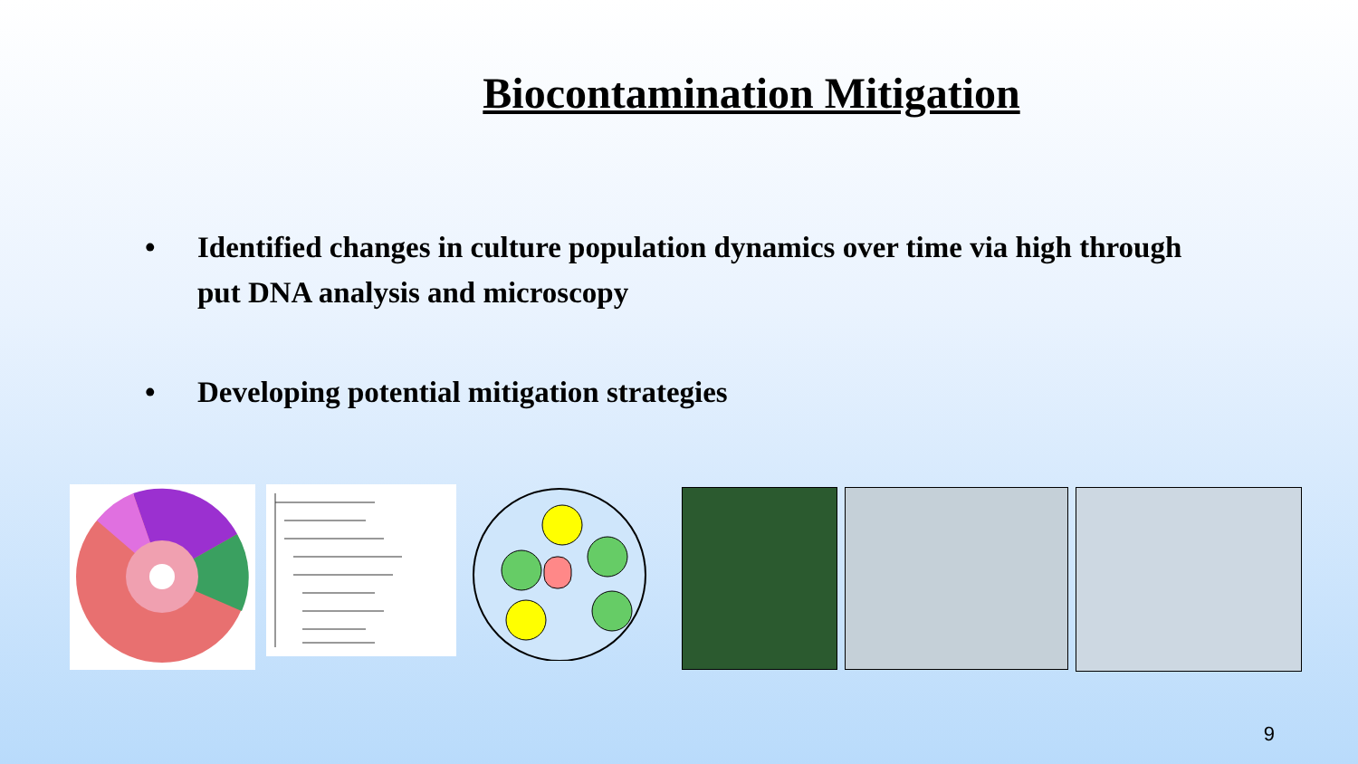Biocontamination Mitigation
• Identified changes in culture population dynamics over time via high through put DNA analysis and microscopy
• Developing potential mitigation strategies
9